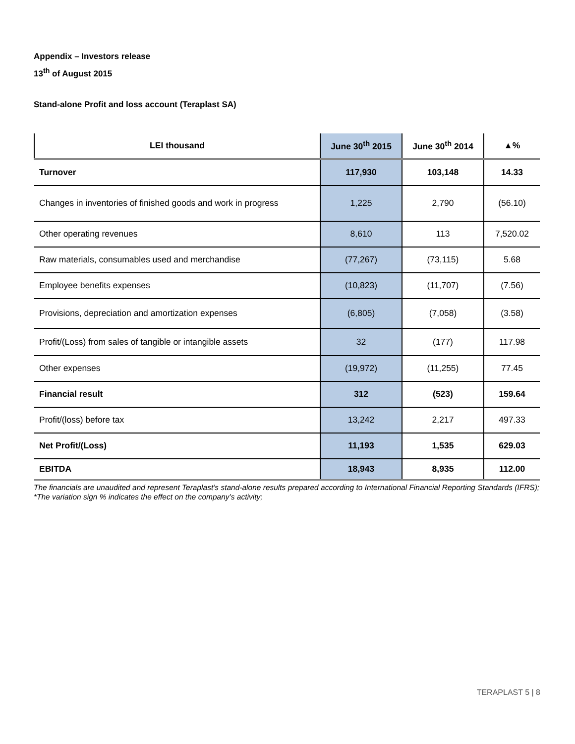Appendix – Investors release
13<sup>th</sup> of August 2015
Stand-alone Profit and loss account (Teraplast SA)
| LEI thousand | June 30<sup>th</sup> 2015 | June 30<sup>th</sup> 2014 | ▲% |
| --- | --- | --- | --- |
| Turnover | 117,930 | 103,148 | 14.33 |
| Changes in inventories of finished goods and work in progress | 1,225 | 2,790 | (56.10) |
| Other operating revenues | 8,610 | 113 | 7,520.02 |
| Raw materials, consumables used and merchandise | (77,267) | (73,115) | 5.68 |
| Employee benefits expenses | (10,823) | (11,707) | (7.56) |
| Provisions, depreciation and amortization expenses | (6,805) | (7,058) | (3.58) |
| Profit/(Loss) from sales of tangible or intangible assets | 32 | (177) | 117.98 |
| Other expenses | (19,972) | (11,255) | 77.45 |
| Financial result | 312 | (523) | 159.64 |
| Profit/(loss) before tax | 13,242 | 2,217 | 497.33 |
| Net Profit/(Loss) | 11,193 | 1,535 | 629.03 |
| EBITDA | 18,943 | 8,935 | 112.00 |
The financials are unaudited and represent Teraplast’s stand-alone results prepared according to International Financial Reporting Standards (IFRS);
*The variation sign % indicates the effect on the company’s activity;
TERAPLAST 5 | 8